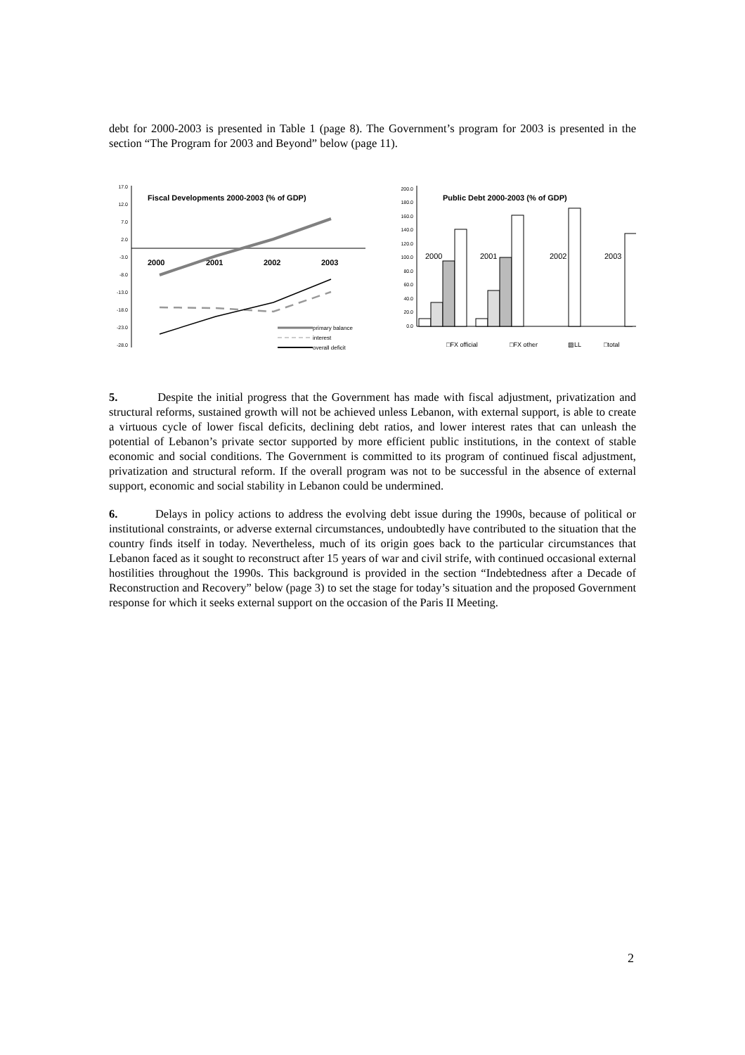debt for 2000-2003 is presented in Table 1 (page 8). The Government’s program for 2003 is presented in the section “The Program for 2003 and Beyond” below (page 11).
Fiscal Developments 2000-2003 (% of GDP)
17.0
12.0
7.0
2.0
-3.0
-8.0
-13.0
-18.0
-23.0
-28.0
2000
2001
2002
2003
primary balance
interest
overall deficit
200.0
180.0
160.0
140.0
120.0
100.0
80.0
60.0
40.0
20.0
0.0
Public Debt 2000-2003 (% of GDP)
2000
2001
2002
2003
□FX official
□FX other
▨LL
□total
5. Despite the initial progress that the Government has made with fiscal adjustment, privatization and structural reforms, sustained growth will not be achieved unless Lebanon, with external support, is able to create a virtuous cycle of lower fiscal deficits, declining debt ratios, and lower interest rates that can unleash the potential of Lebanon’s private sector supported by more efficient public institutions, in the context of stable economic and social conditions. The Government is committed to its program of continued fiscal adjustment, privatization and structural reform. If the overall program was not to be successful in the absence of external support, economic and social stability in Lebanon could be undermined.
6. Delays in policy actions to address the evolving debt issue during the 1990s, because of political or institutional constraints, or adverse external circumstances, undoubtedly have contributed to the situation that the country finds itself in today. Nevertheless, much of its origin goes back to the particular circumstances that Lebanon faced as it sought to reconstruct after 15 years of war and civil strife, with continued occasional external hostilities throughout the 1990s. This background is provided in the section “Indebtedness after a Decade of Reconstruction and Recovery” below (page 3) to set the stage for today’s situation and the proposed Government response for which it seeks external support on the occasion of the Paris II Meeting.
2